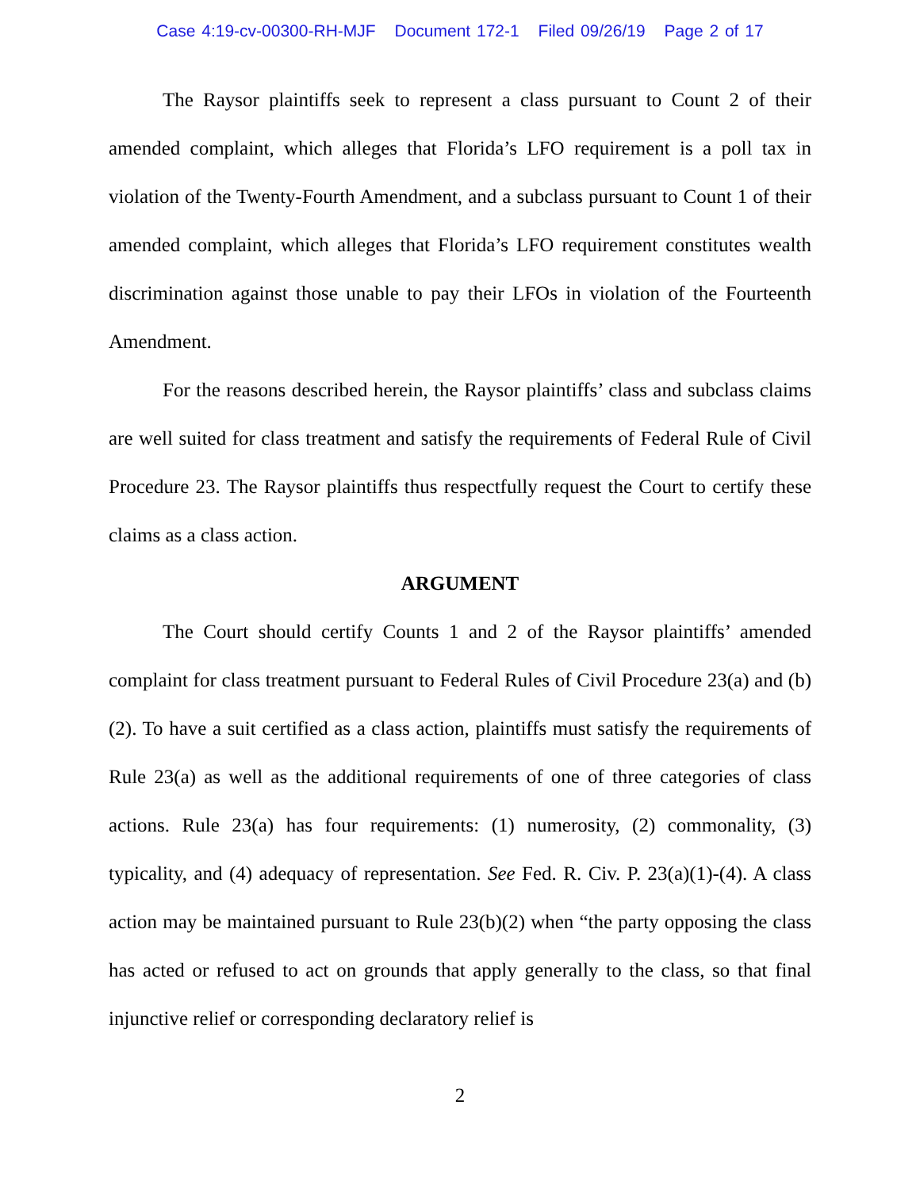Case 4:19-cv-00300-RH-MJF Document 172-1 Filed 09/26/19 Page 2 of 17
The Raysor plaintiffs seek to represent a class pursuant to Count 2 of their amended complaint, which alleges that Florida’s LFO requirement is a poll tax in violation of the Twenty-Fourth Amendment, and a subclass pursuant to Count 1 of their amended complaint, which alleges that Florida’s LFO requirement constitutes wealth discrimination against those unable to pay their LFOs in violation of the Fourteenth Amendment.
For the reasons described herein, the Raysor plaintiffs’ class and subclass claims are well suited for class treatment and satisfy the requirements of Federal Rule of Civil Procedure 23. The Raysor plaintiffs thus respectfully request the Court to certify these claims as a class action.
ARGUMENT
The Court should certify Counts 1 and 2 of the Raysor plaintiffs’ amended complaint for class treatment pursuant to Federal Rules of Civil Procedure 23(a) and (b)(2). To have a suit certified as a class action, plaintiffs must satisfy the requirements of Rule 23(a) as well as the additional requirements of one of three categories of class actions. Rule 23(a) has four requirements: (1) numerosity, (2) commonality, (3) typicality, and (4) adequacy of representation. See Fed. R. Civ. P. 23(a)(1)-(4). A class action may be maintained pursuant to Rule 23(b)(2) when “the party opposing the class has acted or refused to act on grounds that apply generally to the class, so that final injunctive relief or corresponding declaratory relief is
2